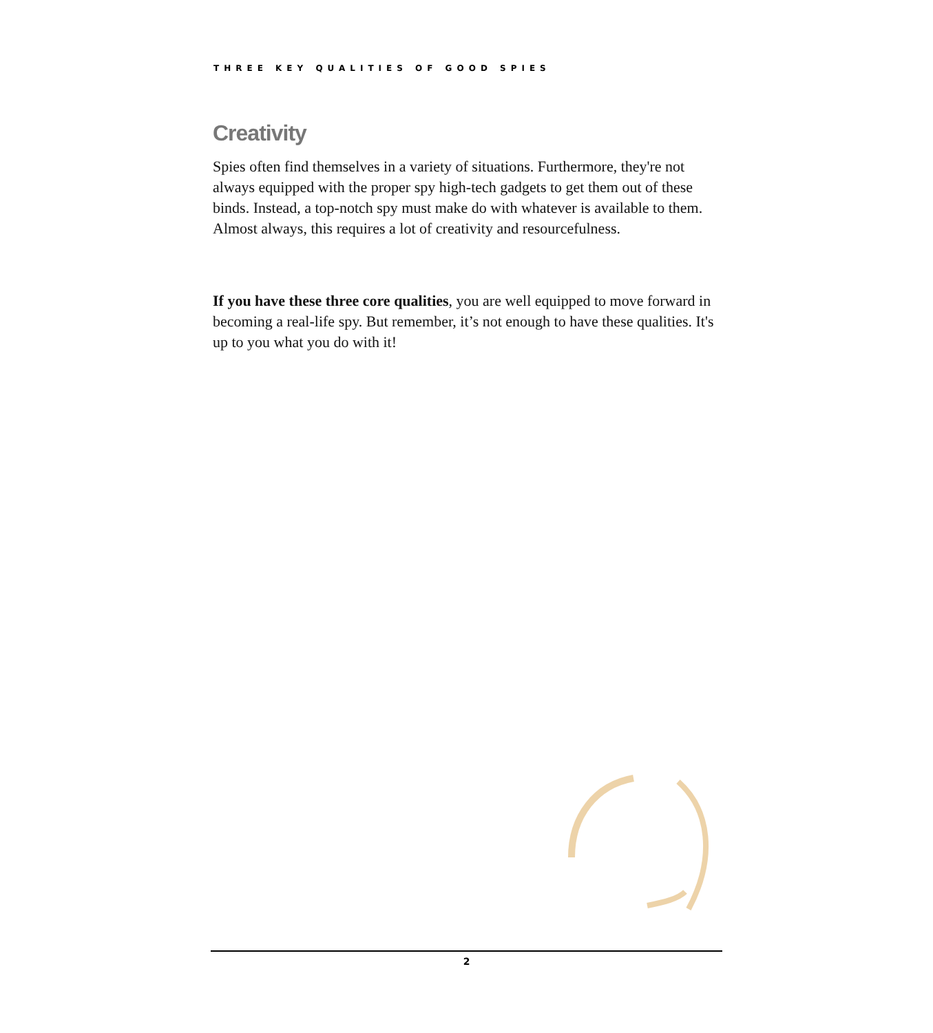THREE KEY QUALITIES OF GOOD SPIES
Creativity
Spies often find themselves in a variety of situations. Furthermore, they're not always equipped with the proper spy high-tech gadgets to get them out of these binds. Instead, a top-notch spy must make do with whatever is available to them. Almost always, this requires a lot of creativity and resourcefulness.
If you have these three core qualities, you are well equipped to move forward in becoming a real-life spy. But remember, it’s not enough to have these qualities. It's up to you what you do with it!
2